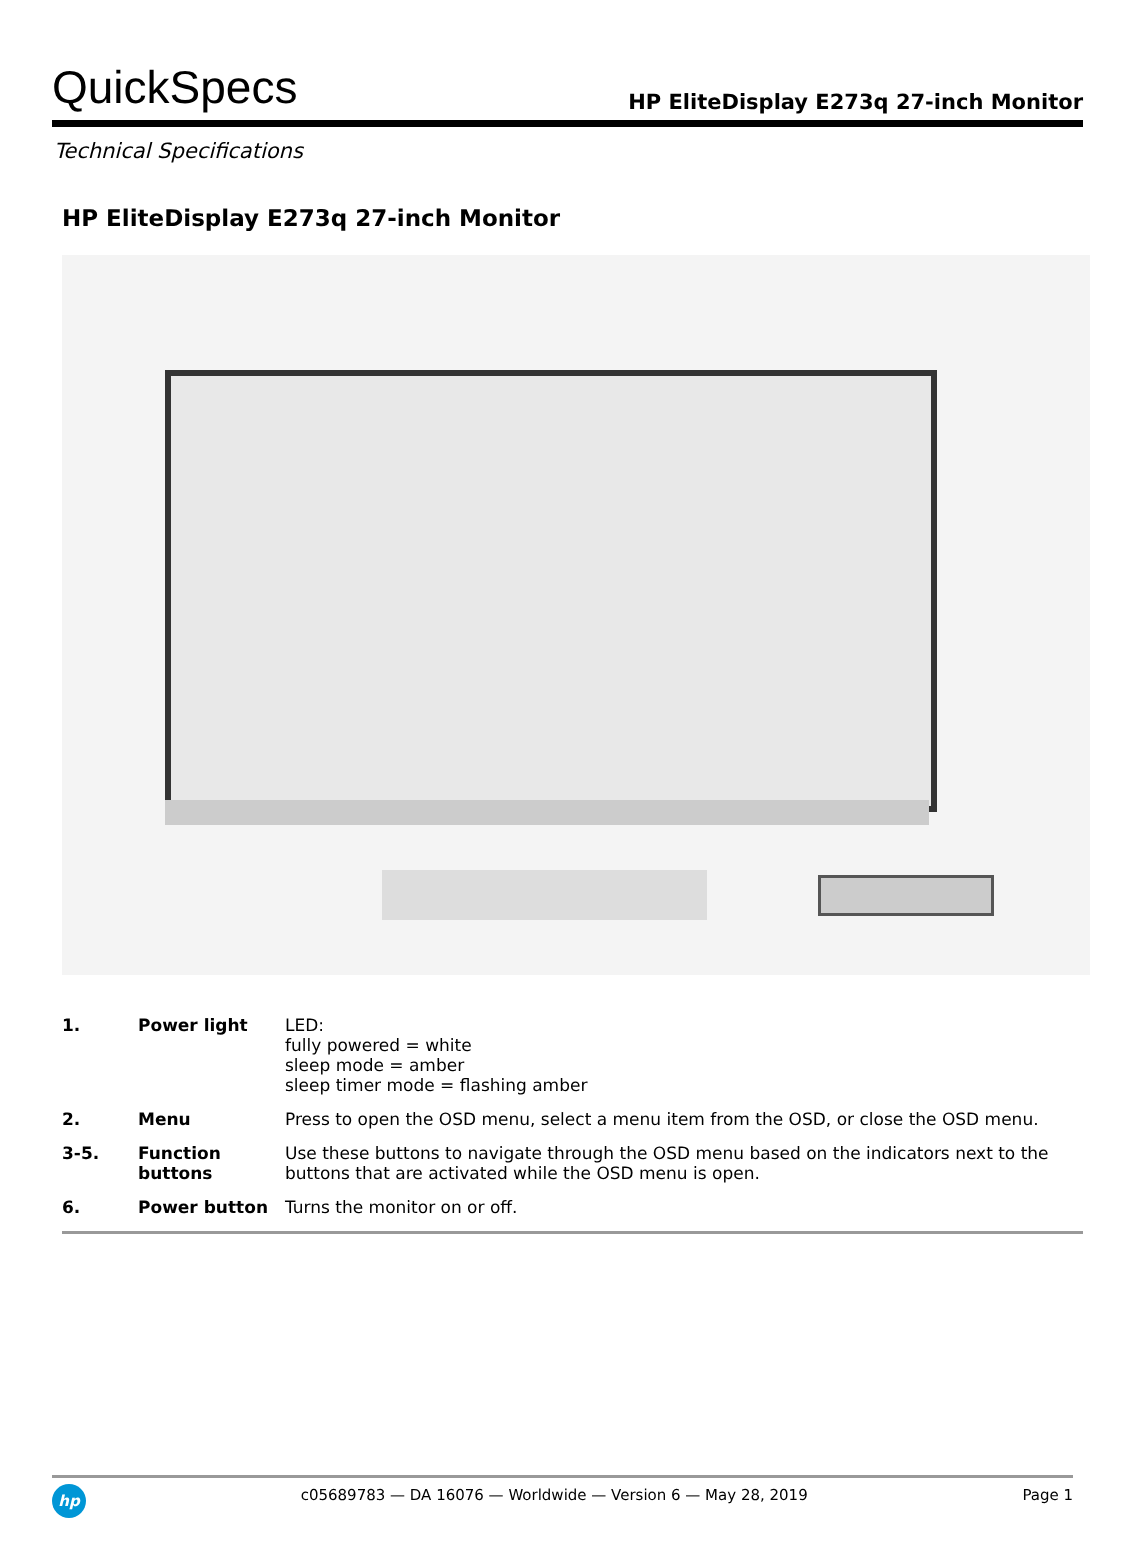QuickSpecs
HP EliteDisplay E273q 27-inch Monitor
Technical Specifications
HP EliteDisplay E273q 27-inch Monitor
| 1. | Power light | LED: fully powered = white sleep mode = amber sleep timer mode = flashing amber |
| 2. | Menu | Press to open the OSD menu, select a menu item from the OSD, or close the OSD menu. |
| 3-5. | Function buttons | Use these buttons to navigate through the OSD menu based on the indicators next to the buttons that are activated while the OSD menu is open. |
| 6. | Power button | Turns the monitor on or off. |
hp
c05689783 — DA 16076 — Worldwide — Version 6 — May 28, 2019
Page 1